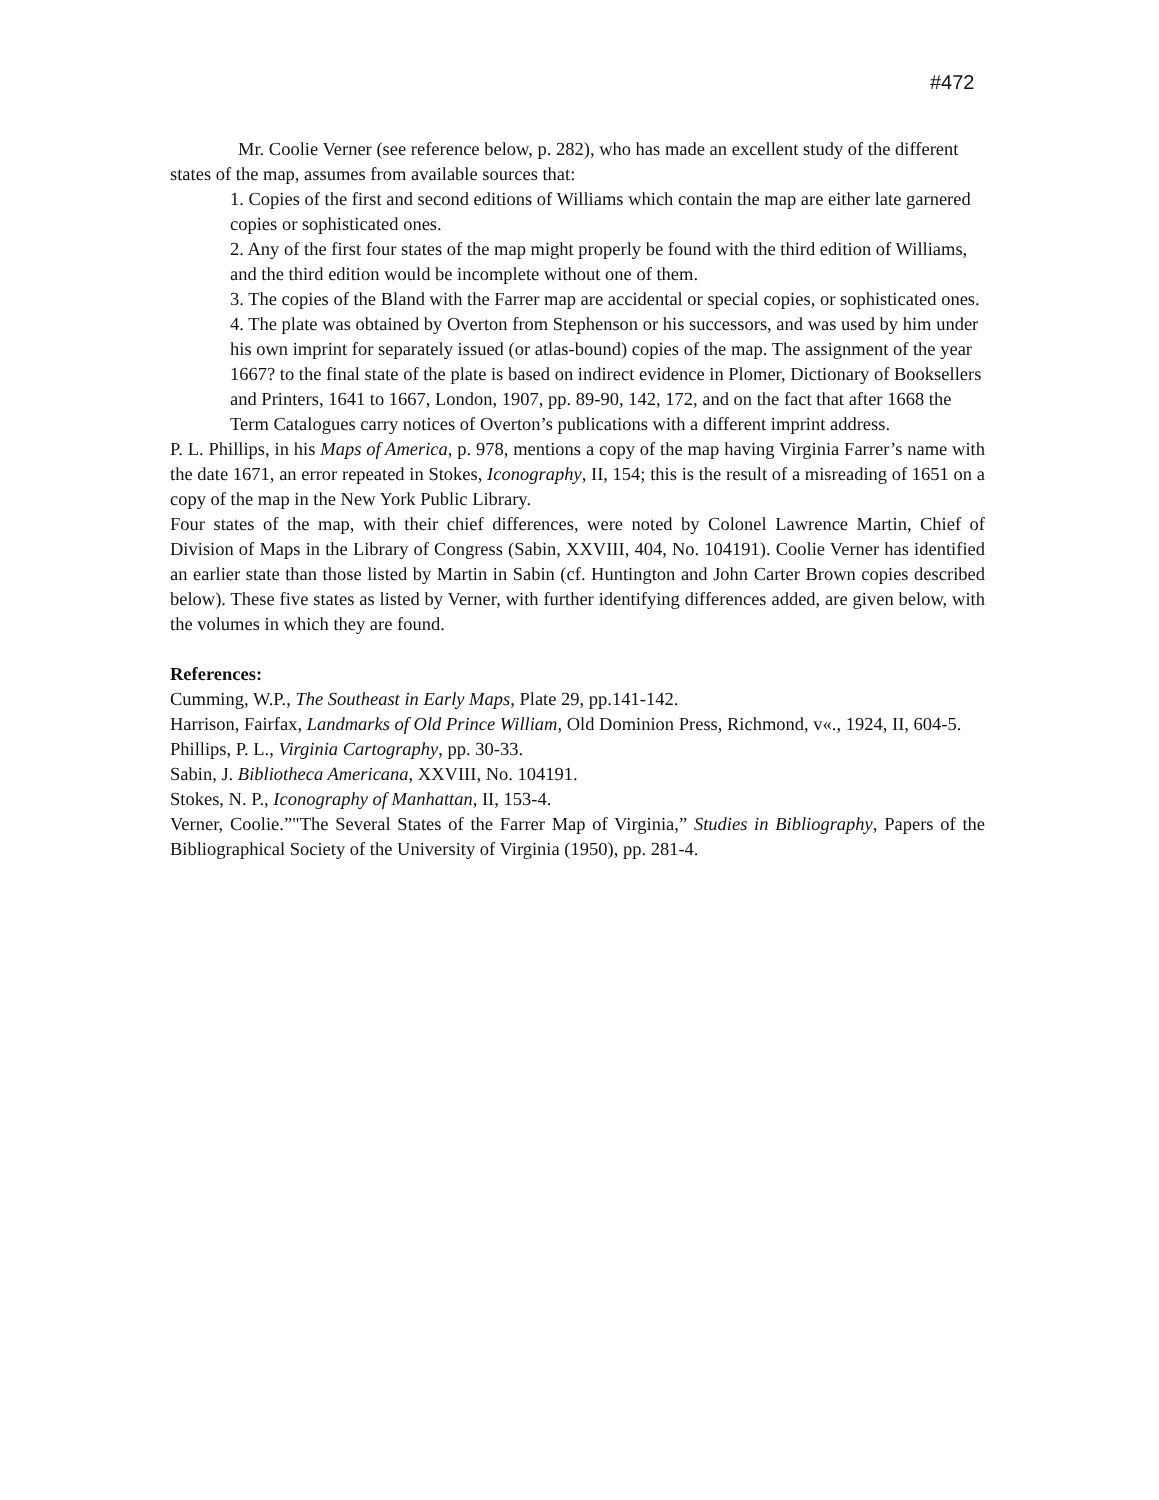#472
Mr. Coolie Verner (see reference below, p. 282), who has made an excellent study of the different states of the map, assumes from available sources that:
1. Copies of the first and second editions of Williams which contain the map are either late garnered copies or sophisticated ones.
2. Any of the first four states of the map might properly be found with the third edition of Williams, and the third edition would be incomplete without one of them.
3. The copies of the Bland with the Farrer map are accidental or special copies, or sophisticated ones.
4. The plate was obtained by Overton from Stephenson or his successors, and was used by him under his own imprint for separately issued (or atlas-bound) copies of the map. The assignment of the year 1667? to the final state of the plate is based on indirect evidence in Plomer, Dictionary of Booksellers and Printers, 1641 to 1667, London, 1907, pp. 89-90, 142, 172, and on the fact that after 1668 the Term Catalogues carry notices of Overton’s publications with a different imprint address.
P. L. Phillips, in his Maps of America, p. 978, mentions a copy of the map having Virginia Farrer’s name with the date 1671, an error repeated in Stokes, Iconography, II, 154; this is the result of a misreading of 1651 on a copy of the map in the New York Public Library.
Four states of the map, with their chief differences, were noted by Colonel Lawrence Martin, Chief of Division of Maps in the Library of Congress (Sabin, XXVIII, 404, No. 104191). Coolie Verner has identified an earlier state than those listed by Martin in Sabin (cf. Huntington and John Carter Brown copies described below). These five states as listed by Verner, with further identifying differences added, are given below, with the volumes in which they are found.
References:
Cumming, W.P., The Southeast in Early Maps, Plate 29, pp.141-142.
Harrison, Fairfax, Landmarks of Old Prince William, Old Dominion Press, Richmond, v«., 1924, II, 604-5.
Phillips, P. L., Virginia Cartography, pp. 30-33.
Sabin, J. Bibliotheca Americana, XXVIII, No. 104191.
Stokes, N. P., Iconography of Manhattan, II, 153-4.
Verner, Coolie.”"The Several States of the Farrer Map of Virginia,” Studies in Bibliography, Papers of the Bibliographical Society of the University of Virginia (1950), pp. 281-4.